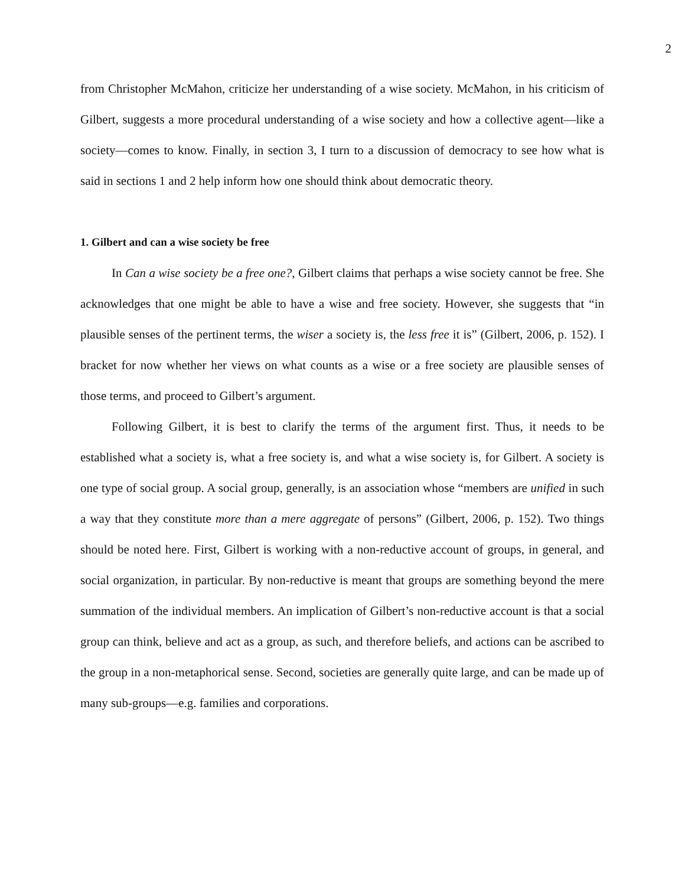2
from Christopher McMahon, criticize her understanding of a wise society. McMahon, in his criticism of Gilbert, suggests a more procedural understanding of a wise society and how a collective agent—like a society—comes to know. Finally, in section 3, I turn to a discussion of democracy to see how what is said in sections 1 and 2 help inform how one should think about democratic theory.
1. Gilbert and can a wise society be free
In Can a wise society be a free one?, Gilbert claims that perhaps a wise society cannot be free. She acknowledges that one might be able to have a wise and free society. However, she suggests that “in plausible senses of the pertinent terms, the wiser a society is, the less free it is” (Gilbert, 2006, p. 152). I bracket for now whether her views on what counts as a wise or a free society are plausible senses of those terms, and proceed to Gilbert’s argument.
Following Gilbert, it is best to clarify the terms of the argument first. Thus, it needs to be established what a society is, what a free society is, and what a wise society is, for Gilbert. A society is one type of social group. A social group, generally, is an association whose “members are unified in such a way that they constitute more than a mere aggregate of persons” (Gilbert, 2006, p. 152). Two things should be noted here. First, Gilbert is working with a non-reductive account of groups, in general, and social organization, in particular. By non-reductive is meant that groups are something beyond the mere summation of the individual members. An implication of Gilbert’s non-reductive account is that a social group can think, believe and act as a group, as such, and therefore beliefs, and actions can be ascribed to the group in a non-metaphorical sense. Second, societies are generally quite large, and can be made up of many sub-groups—e.g. families and corporations.